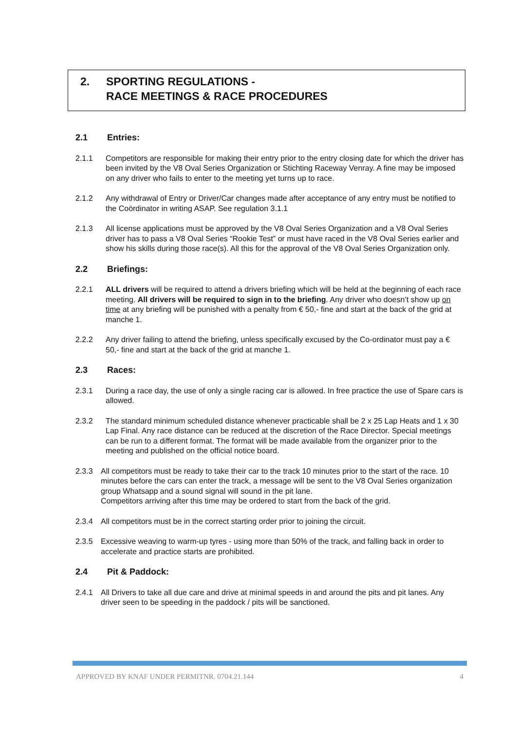2. SPORTING REGULATIONS -
RACE MEETINGS & RACE PROCEDURES
2.1 Entries:
2.1.1 Competitors are responsible for making their entry prior to the entry closing date for which the driver has been invited by the V8 Oval Series Organization or Stichting Raceway Venray. A fine may be imposed on any driver who fails to enter to the meeting yet turns up to race.
2.1.2 Any withdrawal of Entry or Driver/Car changes made after acceptance of any entry must be notified to the Coördinator in writing ASAP. See regulation 3.1.1
2.1.3 All license applications must be approved by the V8 Oval Series Organization and a V8 Oval Series driver has to pass a V8 Oval Series “Rookie Test” or must have raced in the V8 Oval Series earlier and show his skills during those race(s). All this for the approval of the V8 Oval Series Organization only.
2.2 Briefings:
2.2.1 ALL drivers will be required to attend a drivers briefing which will be held at the beginning of each race meeting. All drivers will be required to sign in to the briefing. Any driver who doesn’t show up on time at any briefing will be punished with a penalty from € 50,- fine and start at the back of the grid at manche 1.
2.2.2 Any driver failing to attend the briefing, unless specifically excused by the Co-ordinator must pay a € 50,- fine and start at the back of the grid at manche 1.
2.3 Races:
2.3.1 During a race day, the use of only a single racing car is allowed. In free practice the use of Spare cars is allowed.
2.3.2 The standard minimum scheduled distance whenever practicable shall be 2 x 25 Lap Heats and 1 x 30 Lap Final. Any race distance can be reduced at the discretion of the Race Director. Special meetings can be run to a different format. The format will be made available from the organizer prior to the meeting and published on the official notice board.
2.3.3 All competitors must be ready to take their car to the track 10 minutes prior to the start of the race. 10 minutes before the cars can enter the track, a message will be sent to the V8 Oval Series organization group Whatsapp and a sound signal will sound in the pit lane.
Competitors arriving after this time may be ordered to start from the back of the grid.
2.3.4 All competitors must be in the correct starting order prior to joining the circuit.
2.3.5 Excessive weaving to warm-up tyres - using more than 50% of the track, and falling back in order to accelerate and practice starts are prohibited.
2.4 Pit & Paddock:
2.4.1 All Drivers to take all due care and drive at minimal speeds in and around the pits and pit lanes. Any driver seen to be speeding in the paddock / pits will be sanctioned.
APPROVED BY KNAF UNDER PERMITNR. 0704.21.144 4